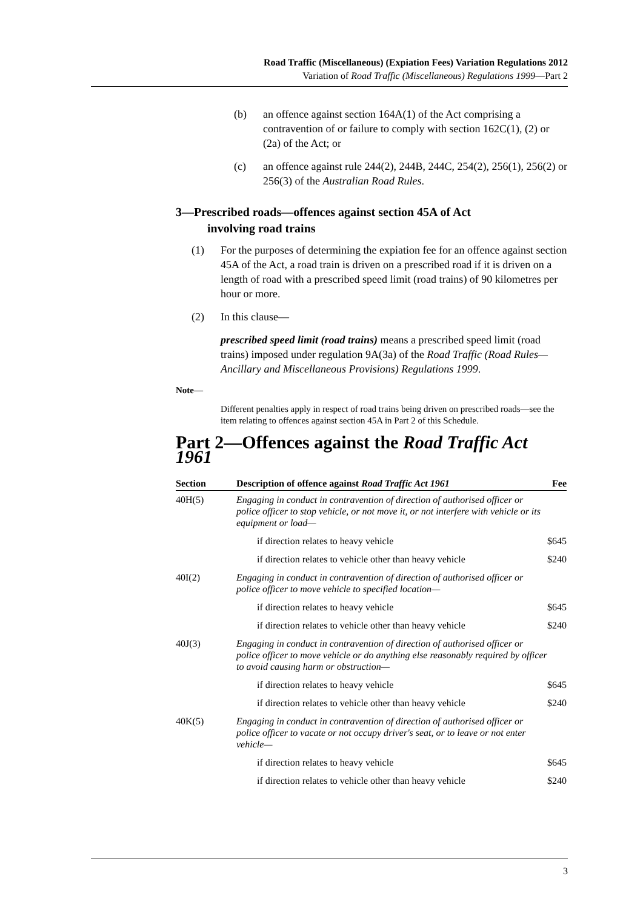Road Traffic (Miscellaneous) (Expiation Fees) Variation Regulations 2012
Variation of Road Traffic (Miscellaneous) Regulations 1999—Part 2
(b) an offence against section 164A(1) of the Act comprising a contravention of or failure to comply with section 162C(1), (2) or (2a) of the Act; or
(c) an offence against rule 244(2), 244B, 244C, 254(2), 256(1), 256(2) or 256(3) of the Australian Road Rules.
3—Prescribed roads—offences against section 45A of Act
involving road trains
(1) For the purposes of determining the expiation fee for an offence against section 45A of the Act, a road train is driven on a prescribed road if it is driven on a length of road with a prescribed speed limit (road trains) of 90 kilometres per hour or more.
(2) In this clause—
prescribed speed limit (road trains) means a prescribed speed limit (road trains) imposed under regulation 9A(3a) of the Road Traffic (Road Rules—Ancillary and Miscellaneous Provisions) Regulations 1999.
Note—
Different penalties apply in respect of road trains being driven on prescribed roads—see the item relating to offences against section 45A in Part 2 of this Schedule.
Part 2—Offences against the Road Traffic Act 1961
| Section | Description of offence against Road Traffic Act 1961 | Fee |
| --- | --- | --- |
| 40H(5) | Engaging in conduct in contravention of direction of authorised officer or police officer to stop vehicle, or not move it, or not interfere with vehicle or its equipment or load— | |
| | if direction relates to heavy vehicle | $645 |
| | if direction relates to vehicle other than heavy vehicle | $240 |
| 40I(2) | Engaging in conduct in contravention of direction of authorised officer or police officer to move vehicle to specified location— | |
| | if direction relates to heavy vehicle | $645 |
| | if direction relates to vehicle other than heavy vehicle | $240 |
| 40J(3) | Engaging in conduct in contravention of direction of authorised officer or police officer to move vehicle or do anything else reasonably required by officer to avoid causing harm or obstruction— | |
| | if direction relates to heavy vehicle | $645 |
| | if direction relates to vehicle other than heavy vehicle | $240 |
| 40K(5) | Engaging in conduct in contravention of direction of authorised officer or police officer to vacate or not occupy driver's seat, or to leave or not enter vehicle— | |
| | if direction relates to heavy vehicle | $645 |
| | if direction relates to vehicle other than heavy vehicle | $240 |
3